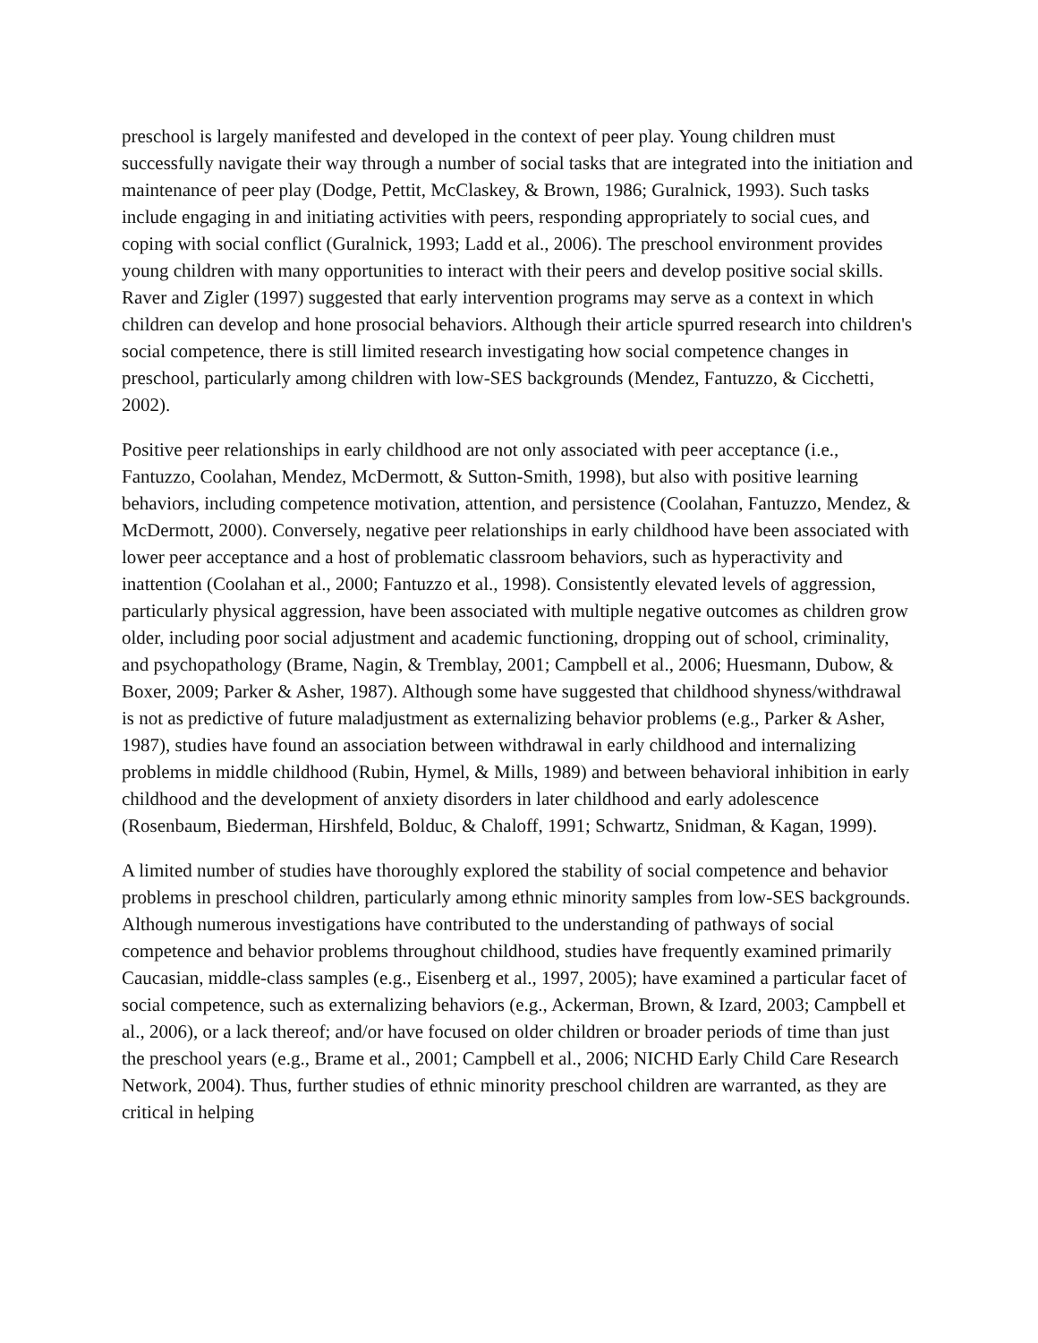preschool is largely manifested and developed in the context of peer play. Young children must successfully navigate their way through a number of social tasks that are integrated into the initiation and maintenance of peer play (Dodge, Pettit, McClaskey, & Brown, 1986; Guralnick, 1993). Such tasks include engaging in and initiating activities with peers, responding appropriately to social cues, and coping with social conflict (Guralnick, 1993; Ladd et al., 2006). The preschool environment provides young children with many opportunities to interact with their peers and develop positive social skills. Raver and Zigler (1997) suggested that early intervention programs may serve as a context in which children can develop and hone prosocial behaviors. Although their article spurred research into children's social competence, there is still limited research investigating how social competence changes in preschool, particularly among children with low-SES backgrounds (Mendez, Fantuzzo, & Cicchetti, 2002).
Positive peer relationships in early childhood are not only associated with peer acceptance (i.e., Fantuzzo, Coolahan, Mendez, McDermott, & Sutton-Smith, 1998), but also with positive learning behaviors, including competence motivation, attention, and persistence (Coolahan, Fantuzzo, Mendez, & McDermott, 2000). Conversely, negative peer relationships in early childhood have been associated with lower peer acceptance and a host of problematic classroom behaviors, such as hyperactivity and inattention (Coolahan et al., 2000; Fantuzzo et al., 1998). Consistently elevated levels of aggression, particularly physical aggression, have been associated with multiple negative outcomes as children grow older, including poor social adjustment and academic functioning, dropping out of school, criminality, and psychopathology (Brame, Nagin, & Tremblay, 2001; Campbell et al., 2006; Huesmann, Dubow, & Boxer, 2009; Parker & Asher, 1987). Although some have suggested that childhood shyness/withdrawal is not as predictive of future maladjustment as externalizing behavior problems (e.g., Parker & Asher, 1987), studies have found an association between withdrawal in early childhood and internalizing problems in middle childhood (Rubin, Hymel, & Mills, 1989) and between behavioral inhibition in early childhood and the development of anxiety disorders in later childhood and early adolescence (Rosenbaum, Biederman, Hirshfeld, Bolduc, & Chaloff, 1991; Schwartz, Snidman, & Kagan, 1999).
A limited number of studies have thoroughly explored the stability of social competence and behavior problems in preschool children, particularly among ethnic minority samples from low-SES backgrounds. Although numerous investigations have contributed to the understanding of pathways of social competence and behavior problems throughout childhood, studies have frequently examined primarily Caucasian, middle-class samples (e.g., Eisenberg et al., 1997, 2005); have examined a particular facet of social competence, such as externalizing behaviors (e.g., Ackerman, Brown, & Izard, 2003; Campbell et al., 2006), or a lack thereof; and/or have focused on older children or broader periods of time than just the preschool years (e.g., Brame et al., 2001; Campbell et al., 2006; NICHD Early Child Care Research Network, 2004). Thus, further studies of ethnic minority preschool children are warranted, as they are critical in helping